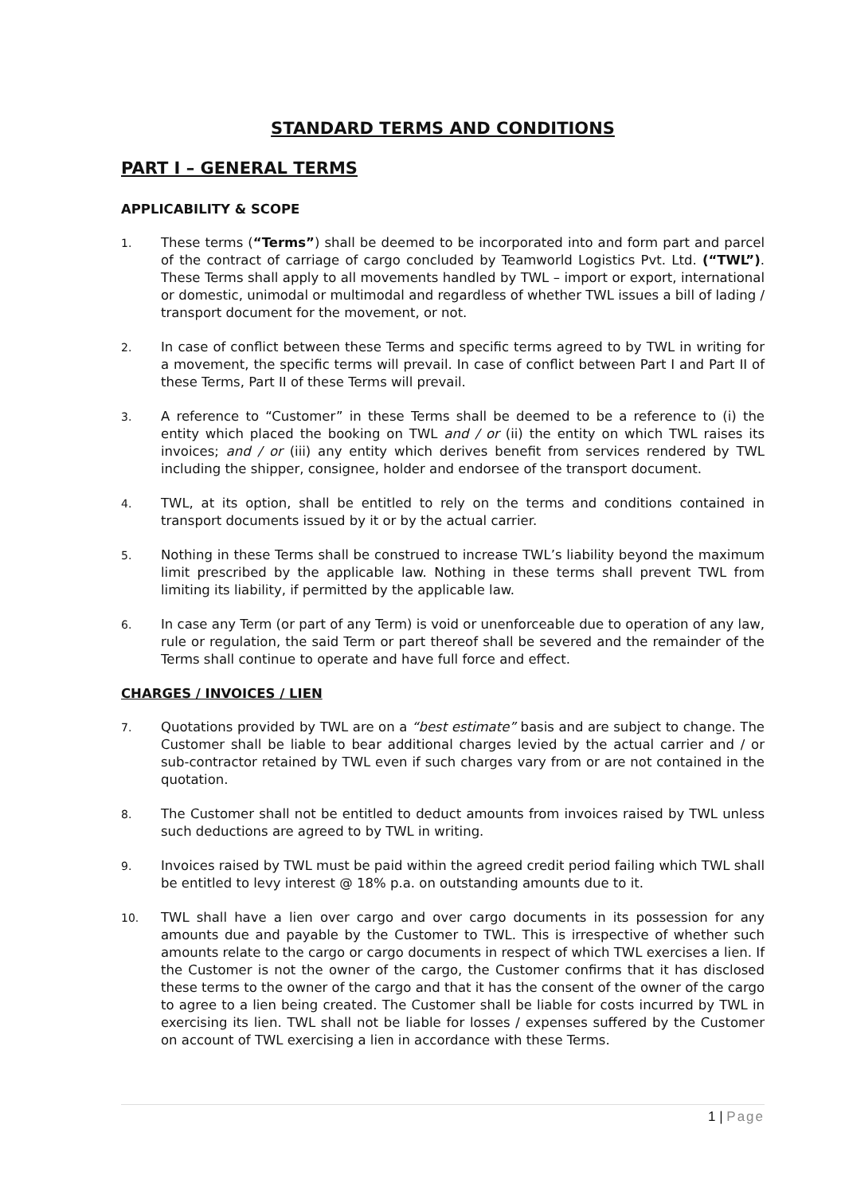STANDARD TERMS AND CONDITIONS
PART I – GENERAL TERMS
APPLICABILITY & SCOPE
1.
These terms (“Terms”) shall be deemed to be incorporated into and form part and parcel of the contract of carriage of cargo concluded by Teamworld Logistics Pvt. Ltd. (“TWL”). These Terms shall apply to all movements handled by TWL – import or export, international or domestic, unimodal or multimodal and regardless of whether TWL issues a bill of lading / transport document for the movement, or not.
2.
In case of conflict between these Terms and specific terms agreed to by TWL in writing for a movement, the specific terms will prevail. In case of conflict between Part I and Part II of these Terms, Part II of these Terms will prevail.
3.
A reference to “Customer” in these Terms shall be deemed to be a reference to (i) the entity which placed the booking on TWL and / or (ii) the entity on which TWL raises its invoices; and / or (iii) any entity which derives benefit from services rendered by TWL including the shipper, consignee, holder and endorsee of the transport document.
4.
TWL, at its option, shall be entitled to rely on the terms and conditions contained in transport documents issued by it or by the actual carrier.
5.
Nothing in these Terms shall be construed to increase TWL’s liability beyond the maximum limit prescribed by the applicable law. Nothing in these terms shall prevent TWL from limiting its liability, if permitted by the applicable law.
6.
In case any Term (or part of any Term) is void or unenforceable due to operation of any law, rule or regulation, the said Term or part thereof shall be severed and the remainder of the Terms shall continue to operate and have full force and effect.
CHARGES / INVOICES / LIEN
7.
Quotations provided by TWL are on a “best estimate” basis and are subject to change. The Customer shall be liable to bear additional charges levied by the actual carrier and / or sub-contractor retained by TWL even if such charges vary from or are not contained in the quotation.
8.
The Customer shall not be entitled to deduct amounts from invoices raised by TWL unless such deductions are agreed to by TWL in writing.
9.
Invoices raised by TWL must be paid within the agreed credit period failing which TWL shall be entitled to levy interest @ 18% p.a. on outstanding amounts due to it.
10.
TWL shall have a lien over cargo and over cargo documents in its possession for any amounts due and payable by the Customer to TWL. This is irrespective of whether such amounts relate to the cargo or cargo documents in respect of which TWL exercises a lien. If the Customer is not the owner of the cargo, the Customer confirms that it has disclosed these terms to the owner of the cargo and that it has the consent of the owner of the cargo to agree to a lien being created. The Customer shall be liable for costs incurred by TWL in exercising its lien. TWL shall not be liable for losses / expenses suffered by the Customer on account of TWL exercising a lien in accordance with these Terms.
1 | Page